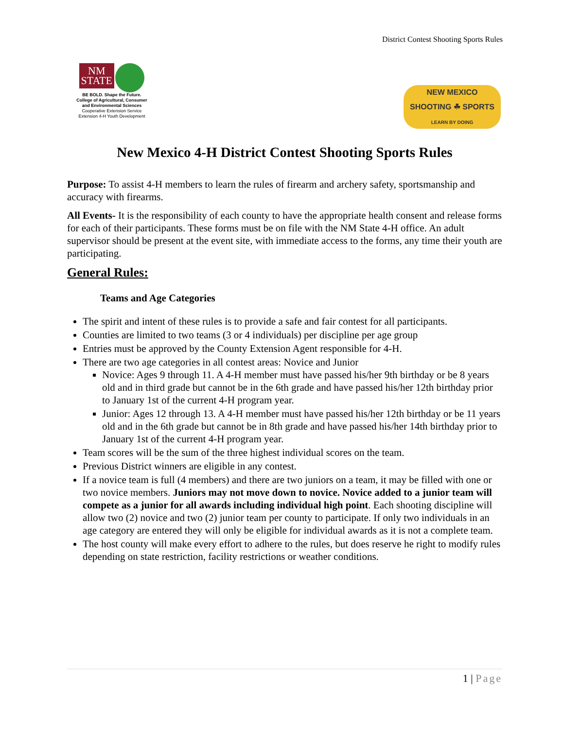District Contest Shooting Sports Rules
NM
STATE
BE BOLD. Shape the Future.
College of Agricultural, Consumer
and Environmental Sciences
Cooperative Extension Service
Extension 4-H Youth Development
NEW MEXICO
SHOOTING ☘ SPORTS
LEARN BY DOING
New Mexico 4-H District Contest Shooting Sports Rules
Purpose: To assist 4-H members to learn the rules of firearm and archery safety, sportsmanship and accuracy with firearms.
All Events- It is the responsibility of each county to have the appropriate health consent and release forms for each of their participants. These forms must be on file with the NM State 4-H office. An adult supervisor should be present at the event site, with immediate access to the forms, any time their youth are participating.
General Rules:
Teams and Age Categories
The spirit and intent of these rules is to provide a safe and fair contest for all participants.
Counties are limited to two teams (3 or 4 individuals) per discipline per age group
Entries must be approved by the County Extension Agent responsible for 4-H.
There are two age categories in all contest areas: Novice and Junior
Novice: Ages 9 through 11. A 4-H member must have passed his/her 9th birthday or be 8 years old and in third grade but cannot be in the 6th grade and have passed his/her 12th birthday prior to January 1st of the current 4-H program year.
Junior: Ages 12 through 13. A 4-H member must have passed his/her 12th birthday or be 11 years old and in the 6th grade but cannot be in 8th grade and have passed his/her 14th birthday prior to January 1st of the current 4-H program year.
Team scores will be the sum of the three highest individual scores on the team.
Previous District winners are eligible in any contest.
If a novice team is full (4 members) and there are two juniors on a team, it may be filled with one or two novice members. Juniors may not move down to novice. Novice added to a junior team will compete as a junior for all awards including individual high point. Each shooting discipline will allow two (2) novice and two (2) junior team per county to participate. If only two individuals in an age category are entered they will only be eligible for individual awards as it is not a complete team.
The host county will make every effort to adhere to the rules, but does reserve he right to modify rules depending on state restriction, facility restrictions or weather conditions.
1 | Page